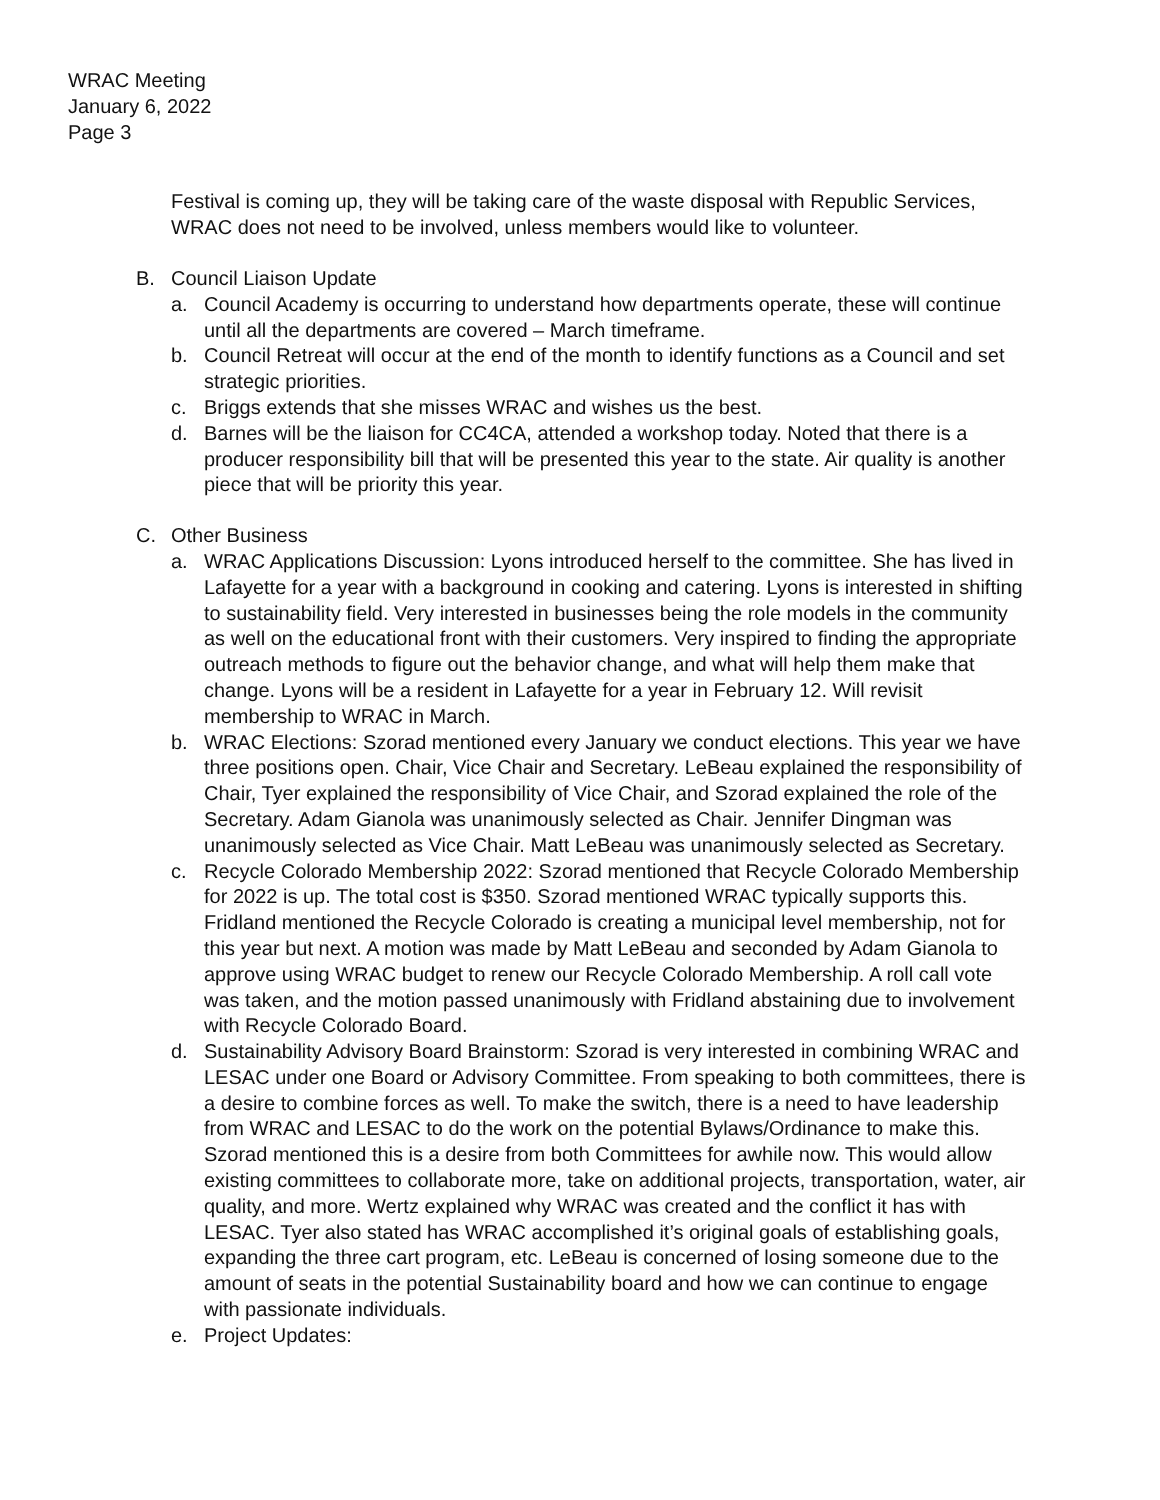WRAC Meeting
January 6, 2022
Page 3
Festival is coming up, they will be taking care of the waste disposal with Republic Services, WRAC does not need to be involved, unless members would like to volunteer.
B. Council Liaison Update
a. Council Academy is occurring to understand how departments operate, these will continue until all the departments are covered – March timeframe.
b. Council Retreat will occur at the end of the month to identify functions as a Council and set strategic priorities.
c. Briggs extends that she misses WRAC and wishes us the best.
d. Barnes will be the liaison for CC4CA, attended a workshop today. Noted that there is a producer responsibility bill that will be presented this year to the state. Air quality is another piece that will be priority this year.
C. Other Business
a. WRAC Applications Discussion: Lyons introduced herself to the committee. She has lived in Lafayette for a year with a background in cooking and catering. Lyons is interested in shifting to sustainability field. Very interested in businesses being the role models in the community as well on the educational front with their customers. Very inspired to finding the appropriate outreach methods to figure out the behavior change, and what will help them make that change. Lyons will be a resident in Lafayette for a year in February 12. Will revisit membership to WRAC in March.
b. WRAC Elections: Szorad mentioned every January we conduct elections. This year we have three positions open. Chair, Vice Chair and Secretary. LeBeau explained the responsibility of Chair, Tyer explained the responsibility of Vice Chair, and Szorad explained the role of the Secretary. Adam Gianola was unanimously selected as Chair. Jennifer Dingman was unanimously selected as Vice Chair. Matt LeBeau was unanimously selected as Secretary.
c. Recycle Colorado Membership 2022: Szorad mentioned that Recycle Colorado Membership for 2022 is up. The total cost is $350. Szorad mentioned WRAC typically supports this. Fridland mentioned the Recycle Colorado is creating a municipal level membership, not for this year but next. A motion was made by Matt LeBeau and seconded by Adam Gianola to approve using WRAC budget to renew our Recycle Colorado Membership. A roll call vote was taken, and the motion passed unanimously with Fridland abstaining due to involvement with Recycle Colorado Board.
d. Sustainability Advisory Board Brainstorm: Szorad is very interested in combining WRAC and LESAC under one Board or Advisory Committee. From speaking to both committees, there is a desire to combine forces as well. To make the switch, there is a need to have leadership from WRAC and LESAC to do the work on the potential Bylaws/Ordinance to make this. Szorad mentioned this is a desire from both Committees for awhile now. This would allow existing committees to collaborate more, take on additional projects, transportation, water, air quality, and more. Wertz explained why WRAC was created and the conflict it has with LESAC. Tyer also stated has WRAC accomplished it’s original goals of establishing goals, expanding the three cart program, etc. LeBeau is concerned of losing someone due to the amount of seats in the potential Sustainability board and how we can continue to engage with passionate individuals.
e. Project Updates: